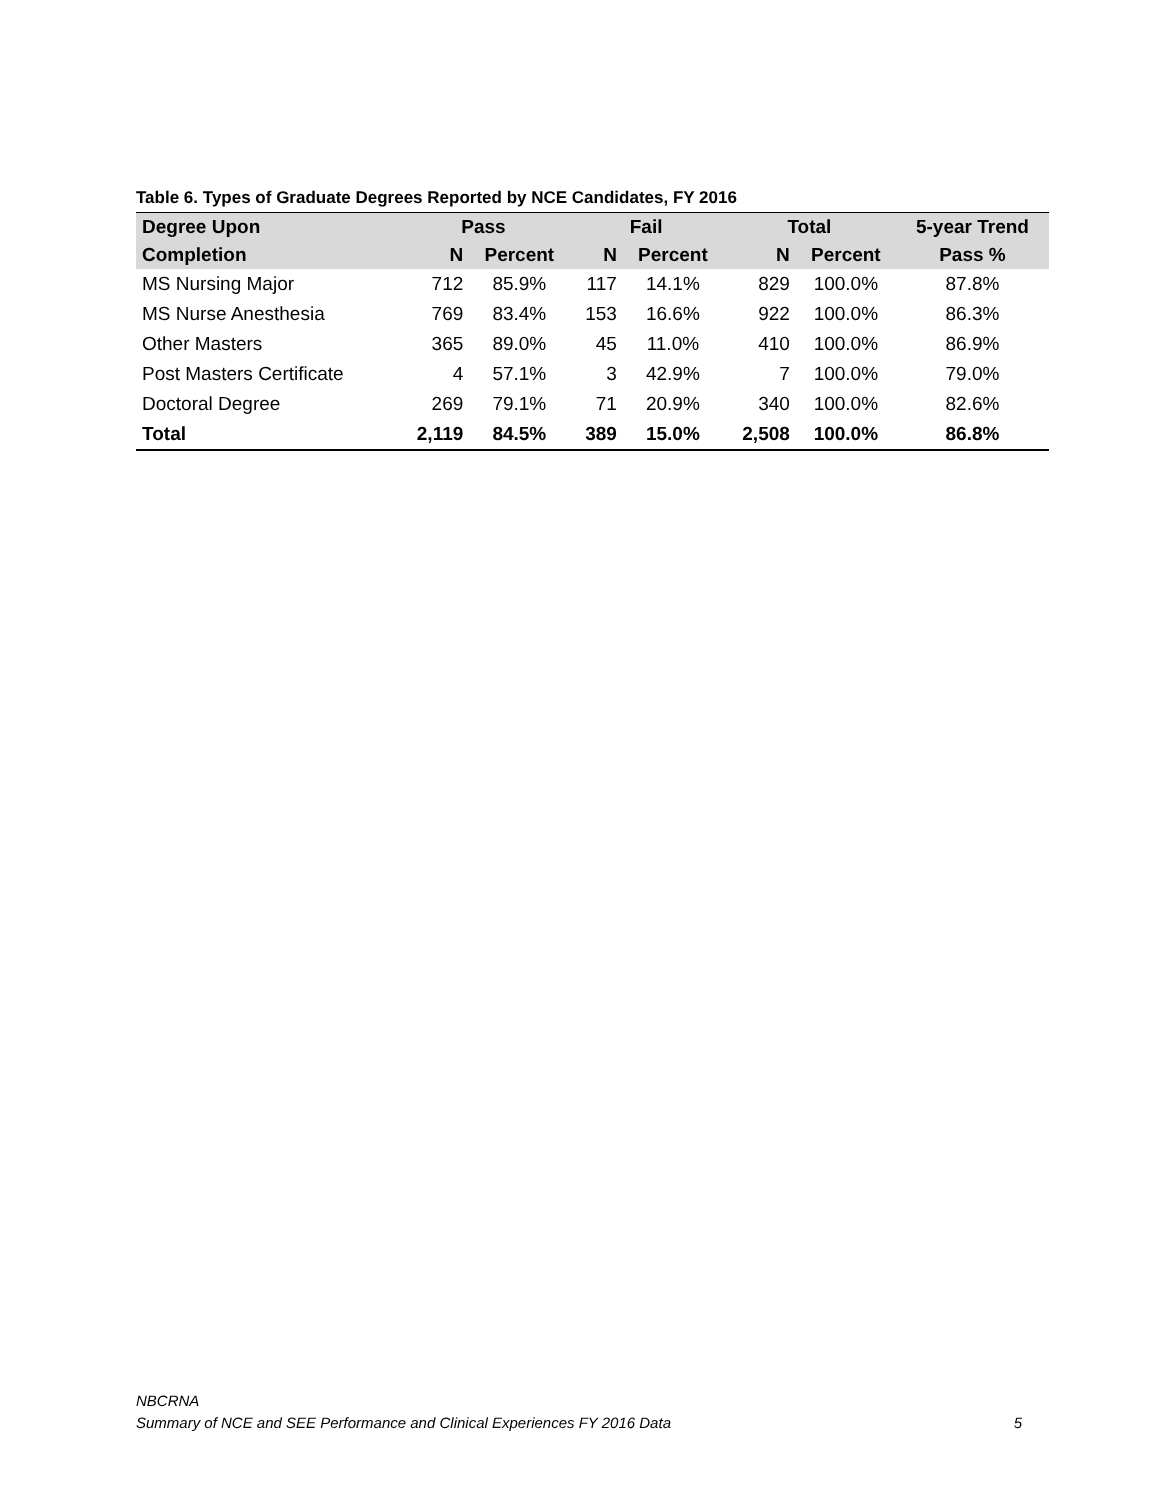Table 6. Types of Graduate Degrees Reported by NCE Candidates, FY 2016
| Degree Upon | Pass | | Fail | | Total | | 5-year Trend |
| --- | --- | --- | --- | --- | --- | --- | --- |
| Completion | N | Percent | N | Percent | N | Percent | Pass % |
| MS Nursing Major | 712 | 85.9% | 117 | 14.1% | 829 | 100.0% | 87.8% |
| MS Nurse Anesthesia | 769 | 83.4% | 153 | 16.6% | 922 | 100.0% | 86.3% |
| Other Masters | 365 | 89.0% | 45 | 11.0% | 410 | 100.0% | 86.9% |
| Post Masters Certificate | 4 | 57.1% | 3 | 42.9% | 7 | 100.0% | 79.0% |
| Doctoral Degree | 269 | 79.1% | 71 | 20.9% | 340 | 100.0% | 82.6% |
| Total | 2,119 | 84.5% | 389 | 15.0% | 2,508 | 100.0% | 86.8% |
NBCRNA
Summary of NCE and SEE Performance and Clinical Experiences FY 2016 Data 5